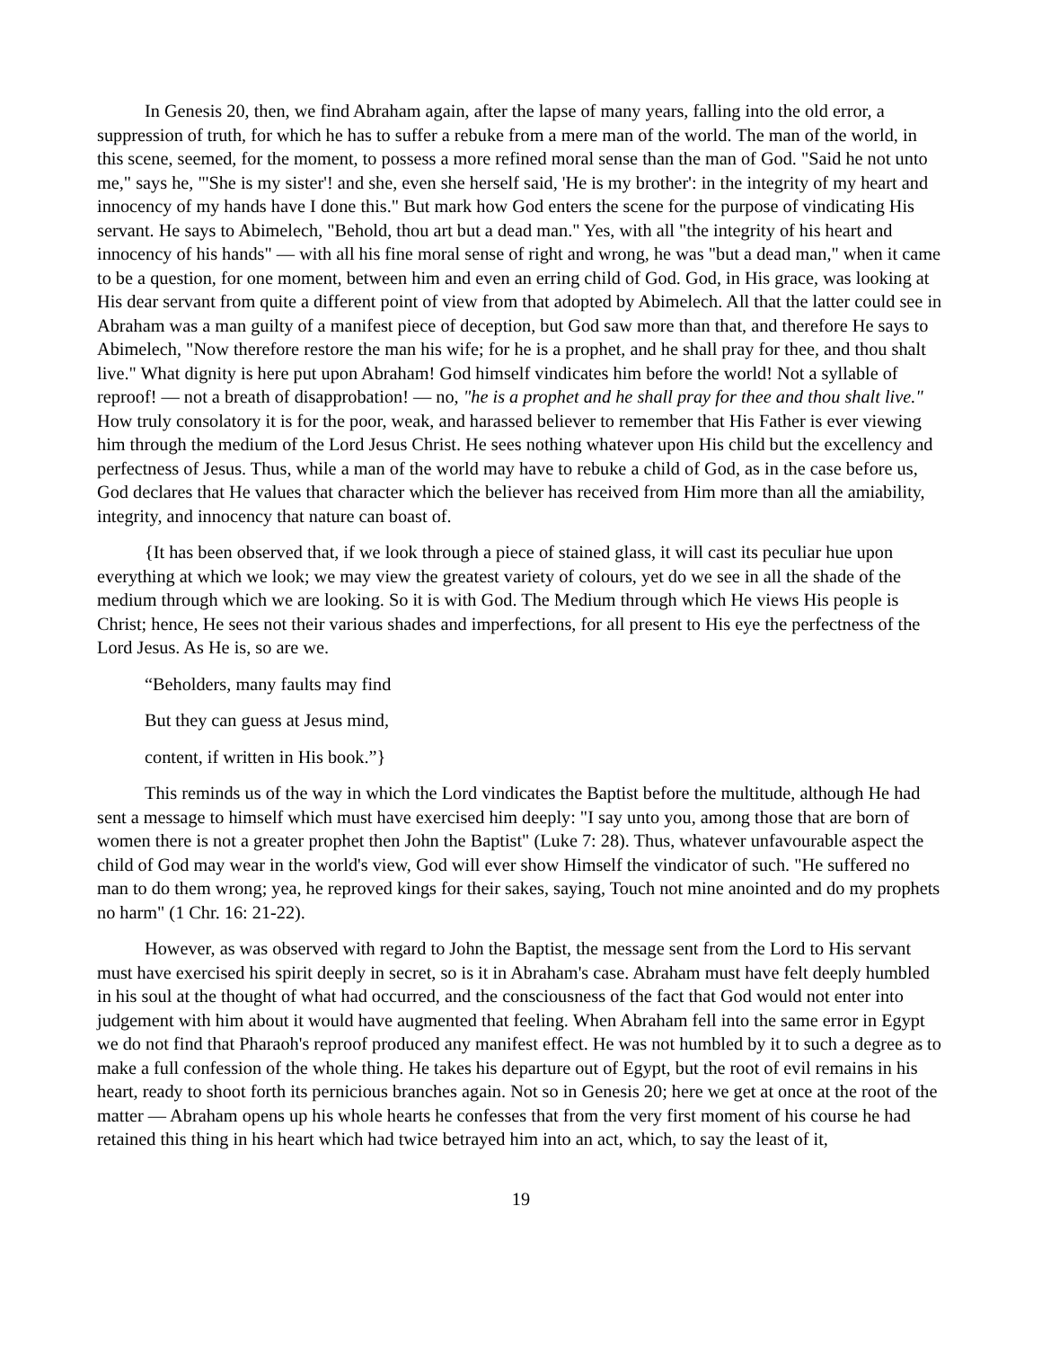In Genesis 20, then, we find Abraham again, after the lapse of many years, falling into the old error, a suppression of truth, for which he has to suffer a rebuke from a mere man of the world. The man of the world, in this scene, seemed, for the moment, to possess a more refined moral sense than the man of God. "Said he not unto me," says he, "'She is my sister'! and she, even she herself said, 'He is my brother': in the integrity of my heart and innocency of my hands have I done this." But mark how God enters the scene for the purpose of vindicating His servant. He says to Abimelech, "Behold, thou art but a dead man." Yes, with all "the integrity of his heart and innocency of his hands" — with all his fine moral sense of right and wrong, he was "but a dead man," when it came to be a question, for one moment, between him and even an erring child of God. God, in His grace, was looking at His dear servant from quite a different point of view from that adopted by Abimelech. All that the latter could see in Abraham was a man guilty of a manifest piece of deception, but God saw more than that, and therefore He says to Abimelech, "Now therefore restore the man his wife; for he is a prophet, and he shall pray for thee, and thou shalt live." What dignity is here put upon Abraham! God himself vindicates him before the world! Not a syllable of reproof! — not a breath of disapprobation! — no, "he is a prophet and he shall pray for thee and thou shalt live." How truly consolatory it is for the poor, weak, and harassed believer to remember that His Father is ever viewing him through the medium of the Lord Jesus Christ. He sees nothing whatever upon His child but the excellency and perfectness of Jesus. Thus, while a man of the world may have to rebuke a child of God, as in the case before us, God declares that He values that character which the believer has received from Him more than all the amiability, integrity, and innocency that nature can boast of.
{It has been observed that, if we look through a piece of stained glass, it will cast its peculiar hue upon everything at which we look; we may view the greatest variety of colours, yet do we see in all the shade of the medium through which we are looking. So it is with God. The Medium through which He views His people is Christ; hence, He sees not their various shades and imperfections, for all present to His eye the perfectness of the Lord Jesus. As He is, so are we.
“Beholders, many faults may find
But they can guess at Jesus mind,
content, if written in His book.”}
This reminds us of the way in which the Lord vindicates the Baptist before the multitude, although He had sent a message to himself which must have exercised him deeply: "I say unto you, among those that are born of women there is not a greater prophet then John the Baptist" (Luke 7: 28). Thus, whatever unfavourable aspect the child of God may wear in the world's view, God will ever show Himself the vindicator of such. "He suffered no man to do them wrong; yea, he reproved kings for their sakes, saying, Touch not mine anointed and do my prophets no harm" (1 Chr. 16: 21-22).
However, as was observed with regard to John the Baptist, the message sent from the Lord to His servant must have exercised his spirit deeply in secret, so is it in Abraham's case. Abraham must have felt deeply humbled in his soul at the thought of what had occurred, and the consciousness of the fact that God would not enter into judgement with him about it would have augmented that feeling. When Abraham fell into the same error in Egypt we do not find that Pharaoh's reproof produced any manifest effect. He was not humbled by it to such a degree as to make a full confession of the whole thing. He takes his departure out of Egypt, but the root of evil remains in his heart, ready to shoot forth its pernicious branches again. Not so in Genesis 20; here we get at once at the root of the matter — Abraham opens up his whole hearts he confesses that from the very first moment of his course he had retained this thing in his heart which had twice betrayed him into an act, which, to say the least of it,
19